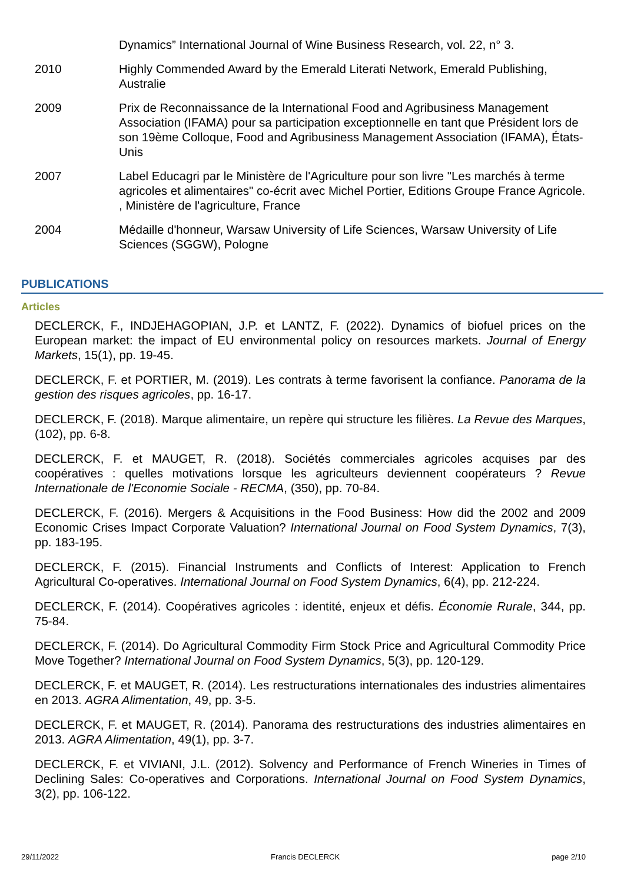Dynamics” International Journal of Wine Business Research, vol. 22, n° 3.
2010 Highly Commended Award by the Emerald Literati Network, Emerald Publishing, Australie
2009 Prix de Reconnaissance de la International Food and Agribusiness Management Association (IFAMA) pour sa participation exceptionnelle en tant que Président lors de son 19ème Colloque, Food and Agribusiness Management Association (IFAMA), États-Unis
2007 Label Educagri par le Ministère de l'Agriculture pour son livre "Les marchés à terme agricoles et alimentaires" co-écrit avec Michel Portier, Editions Groupe France Agricole. , Ministère de l'agriculture, France
2004 Médaille d'honneur, Warsaw University of Life Sciences, Warsaw University of Life Sciences (SGGW), Pologne
PUBLICATIONS
Articles
DECLERCK, F., INDJEHAGOPIAN, J.P. et LANTZ, F. (2022). Dynamics of biofuel prices on the European market: the impact of EU environmental policy on resources markets. Journal of Energy Markets, 15(1), pp. 19-45.
DECLERCK, F. et PORTIER, M. (2019). Les contrats à terme favorisent la confiance. Panorama de la gestion des risques agricoles, pp. 16-17.
DECLERCK, F. (2018). Marque alimentaire, un repère qui structure les filières. La Revue des Marques, (102), pp. 6-8.
DECLERCK, F. et MAUGET, R. (2018). Sociétés commerciales agricoles acquises par des coopératives : quelles motivations lorsque les agriculteurs deviennent coopérateurs ? Revue Internationale de l'Economie Sociale - RECMA, (350), pp. 70-84.
DECLERCK, F. (2016). Mergers & Acquisitions in the Food Business: How did the 2002 and 2009 Economic Crises Impact Corporate Valuation? International Journal on Food System Dynamics, 7(3), pp. 183-195.
DECLERCK, F. (2015). Financial Instruments and Conflicts of Interest: Application to French Agricultural Co-operatives. International Journal on Food System Dynamics, 6(4), pp. 212-224.
DECLERCK, F. (2014). Coopératives agricoles : identité, enjeux et défis. Économie Rurale, 344, pp. 75-84.
DECLERCK, F. (2014). Do Agricultural Commodity Firm Stock Price and Agricultural Commodity Price Move Together? International Journal on Food System Dynamics, 5(3), pp. 120-129.
DECLERCK, F. et MAUGET, R. (2014). Les restructurations internationales des industries alimentaires en 2013. AGRA Alimentation, 49, pp. 3-5.
DECLERCK, F. et MAUGET, R. (2014). Panorama des restructurations des industries alimentaires en 2013. AGRA Alimentation, 49(1), pp. 3-7.
DECLERCK, F. et VIVIANI, J.L. (2012). Solvency and Performance of French Wineries in Times of Declining Sales: Co-operatives and Corporations. International Journal on Food System Dynamics, 3(2), pp. 106-122.
29/11/2022 Francis DECLERCK page 2/10